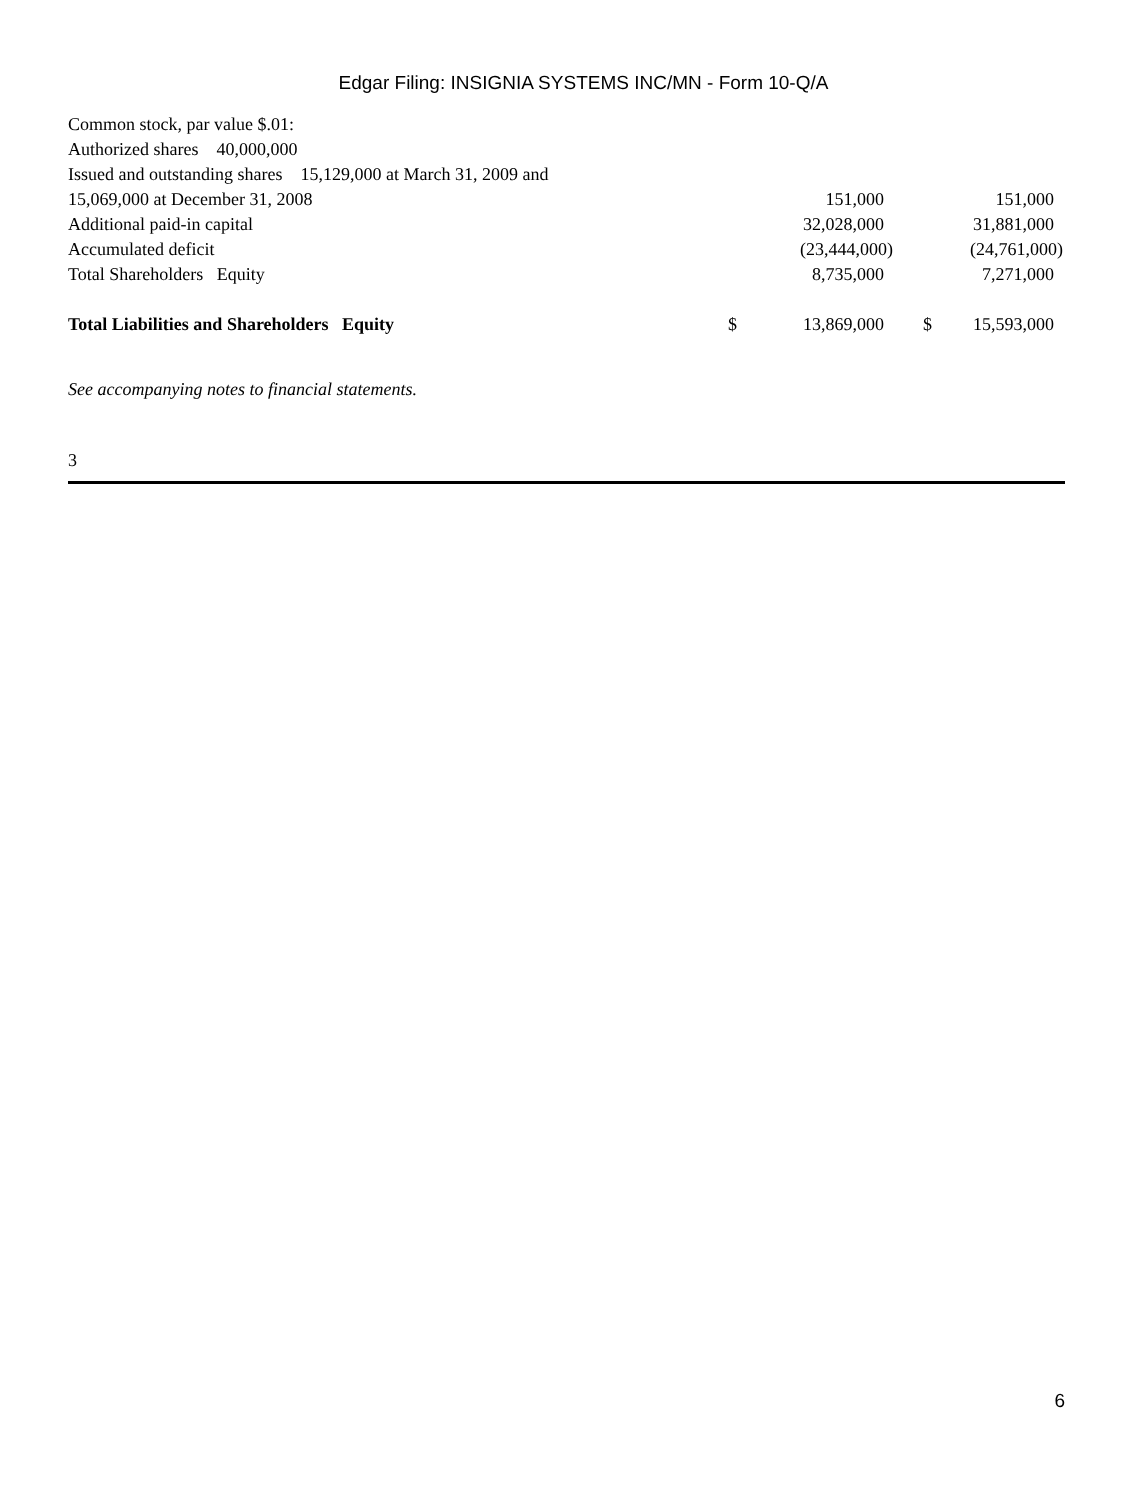Edgar Filing: INSIGNIA SYSTEMS INC/MN - Form 10-Q/A
| Common stock, par value $.01: | | | | |
| Authorized shares 40,000,000 | | | | |
| Issued and outstanding shares 15,129,000 at March 31, 2009 and | | | | |
| 15,069,000 at December 31, 2008 | | 151,000 | | 151,000 |
| Additional paid-in capital | | 32,028,000 | | 31,881,000 |
| Accumulated deficit | | (23,444,000) | | (24,761,000) |
| Total Shareholders Equity | | 8,735,000 | | 7,271,000 |
| Total Liabilities and Shareholders Equity | $ | 13,869,000 | $ | 15,593,000 |
See accompanying notes to financial statements.
3
6